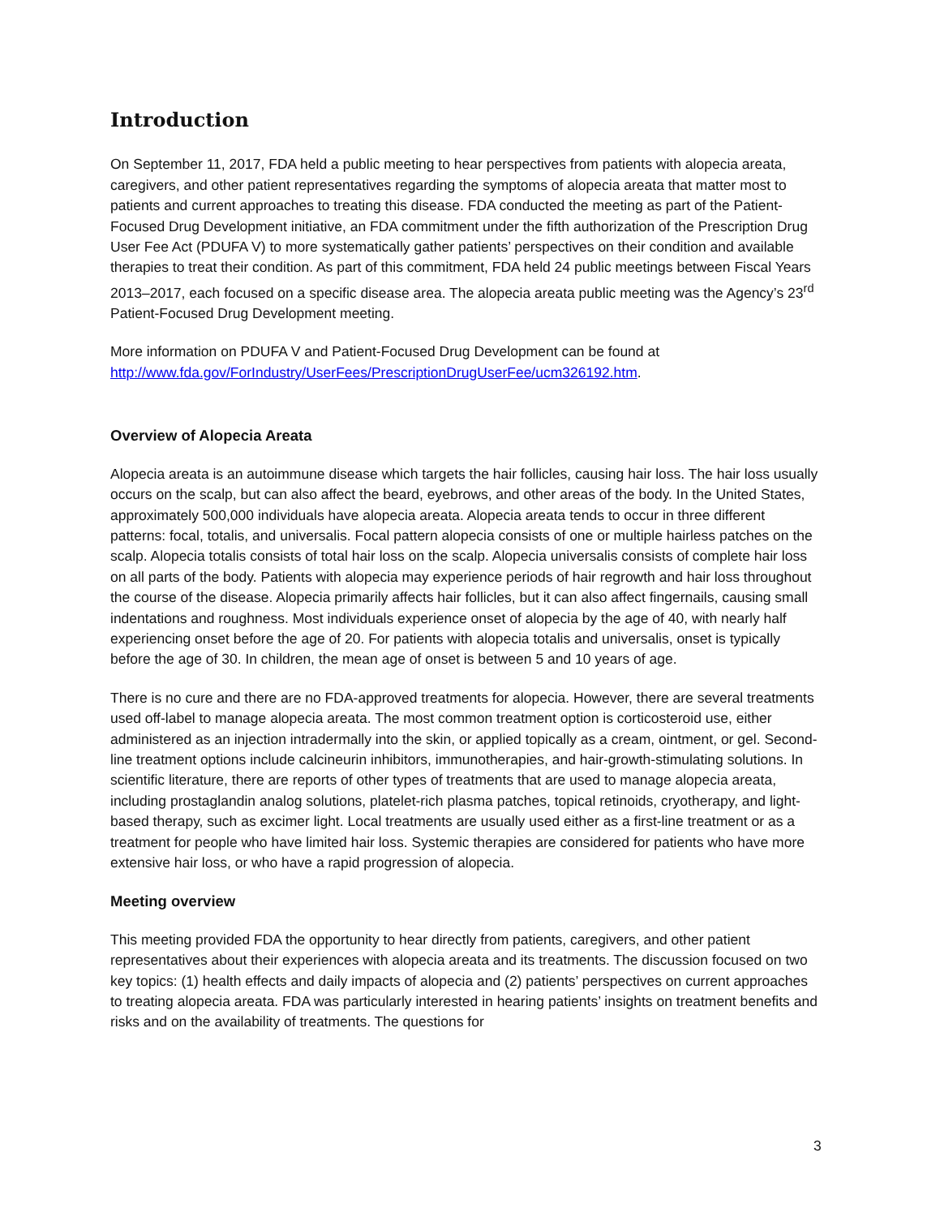Introduction
On September 11, 2017, FDA held a public meeting to hear perspectives from patients with alopecia areata, caregivers, and other patient representatives regarding the symptoms of alopecia areata that matter most to patients and current approaches to treating this disease. FDA conducted the meeting as part of the Patient-Focused Drug Development initiative, an FDA commitment under the fifth authorization of the Prescription Drug User Fee Act (PDUFA V) to more systematically gather patients’ perspectives on their condition and available therapies to treat their condition. As part of this commitment, FDA held 24 public meetings between Fiscal Years 2013–2017, each focused on a specific disease area. The alopecia areata public meeting was the Agency’s 23<sup>rd</sup> Patient-Focused Drug Development meeting.
More information on PDUFA V and Patient-Focused Drug Development can be found at http://www.fda.gov/ForIndustry/UserFees/PrescriptionDrugUserFee/ucm326192.htm.
Overview of Alopecia Areata
Alopecia areata is an autoimmune disease which targets the hair follicles, causing hair loss. The hair loss usually occurs on the scalp, but can also affect the beard, eyebrows, and other areas of the body. In the United States, approximately 500,000 individuals have alopecia areata. Alopecia areata tends to occur in three different patterns: focal, totalis, and universalis. Focal pattern alopecia consists of one or multiple hairless patches on the scalp. Alopecia totalis consists of total hair loss on the scalp. Alopecia universalis consists of complete hair loss on all parts of the body. Patients with alopecia may experience periods of hair regrowth and hair loss throughout the course of the disease. Alopecia primarily affects hair follicles, but it can also affect fingernails, causing small indentations and roughness. Most individuals experience onset of alopecia by the age of 40, with nearly half experiencing onset before the age of 20. For patients with alopecia totalis and universalis, onset is typically before the age of 30. In children, the mean age of onset is between 5 and 10 years of age.
There is no cure and there are no FDA-approved treatments for alopecia. However, there are several treatments used off-label to manage alopecia areata. The most common treatment option is corticosteroid use, either administered as an injection intradermally into the skin, or applied topically as a cream, ointment, or gel. Second-line treatment options include calcineurin inhibitors, immunotherapies, and hair-growth-stimulating solutions. In scientific literature, there are reports of other types of treatments that are used to manage alopecia areata, including prostaglandin analog solutions, platelet-rich plasma patches, topical retinoids, cryotherapy, and light-based therapy, such as excimer light. Local treatments are usually used either as a first-line treatment or as a treatment for people who have limited hair loss. Systemic therapies are considered for patients who have more extensive hair loss, or who have a rapid progression of alopecia.
Meeting overview
This meeting provided FDA the opportunity to hear directly from patients, caregivers, and other patient representatives about their experiences with alopecia areata and its treatments. The discussion focused on two key topics: (1) health effects and daily impacts of alopecia and (2) patients’ perspectives on current approaches to treating alopecia areata. FDA was particularly interested in hearing patients’ insights on treatment benefits and risks and on the availability of treatments. The questions for
3